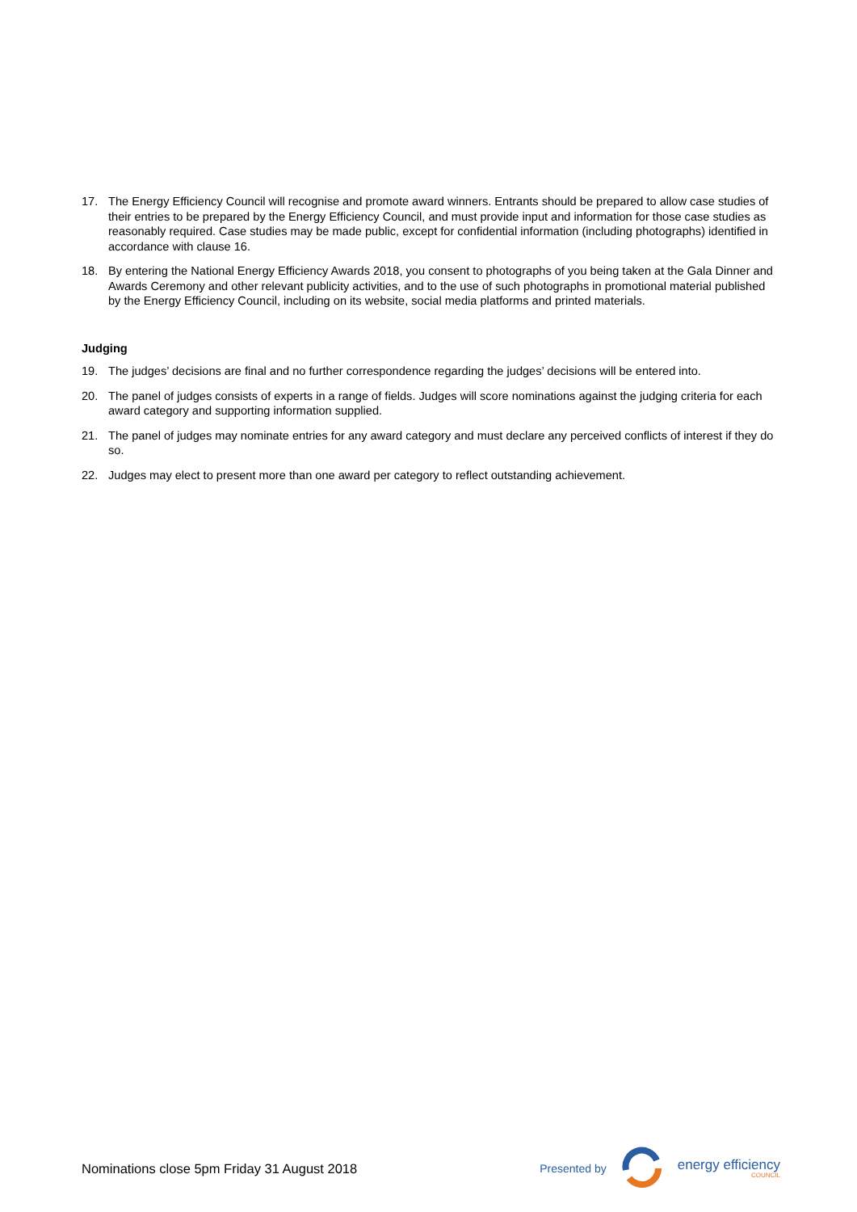17. The Energy Efficiency Council will recognise and promote award winners. Entrants should be prepared to allow case studies of their entries to be prepared by the Energy Efficiency Council, and must provide input and information for those case studies as reasonably required. Case studies may be made public, except for confidential information (including photographs) identified in accordance with clause 16.
18. By entering the National Energy Efficiency Awards 2018, you consent to photographs of you being taken at the Gala Dinner and Awards Ceremony and other relevant publicity activities, and to the use of such photographs in promotional material published by the Energy Efficiency Council, including on its website, social media platforms and printed materials.
Judging
19. The judges’ decisions are final and no further correspondence regarding the judges’ decisions will be entered into.
20. The panel of judges consists of experts in a range of fields. Judges will score nominations against the judging criteria for each award category and supporting information supplied.
21. The panel of judges may nominate entries for any award category and must declare any perceived conflicts of interest if they do so.
22. Judges may elect to present more than one award per category to reflect outstanding achievement.
Nominations close 5pm Friday 31 August 2018
Presented by
energy efficiency
COUNCIL